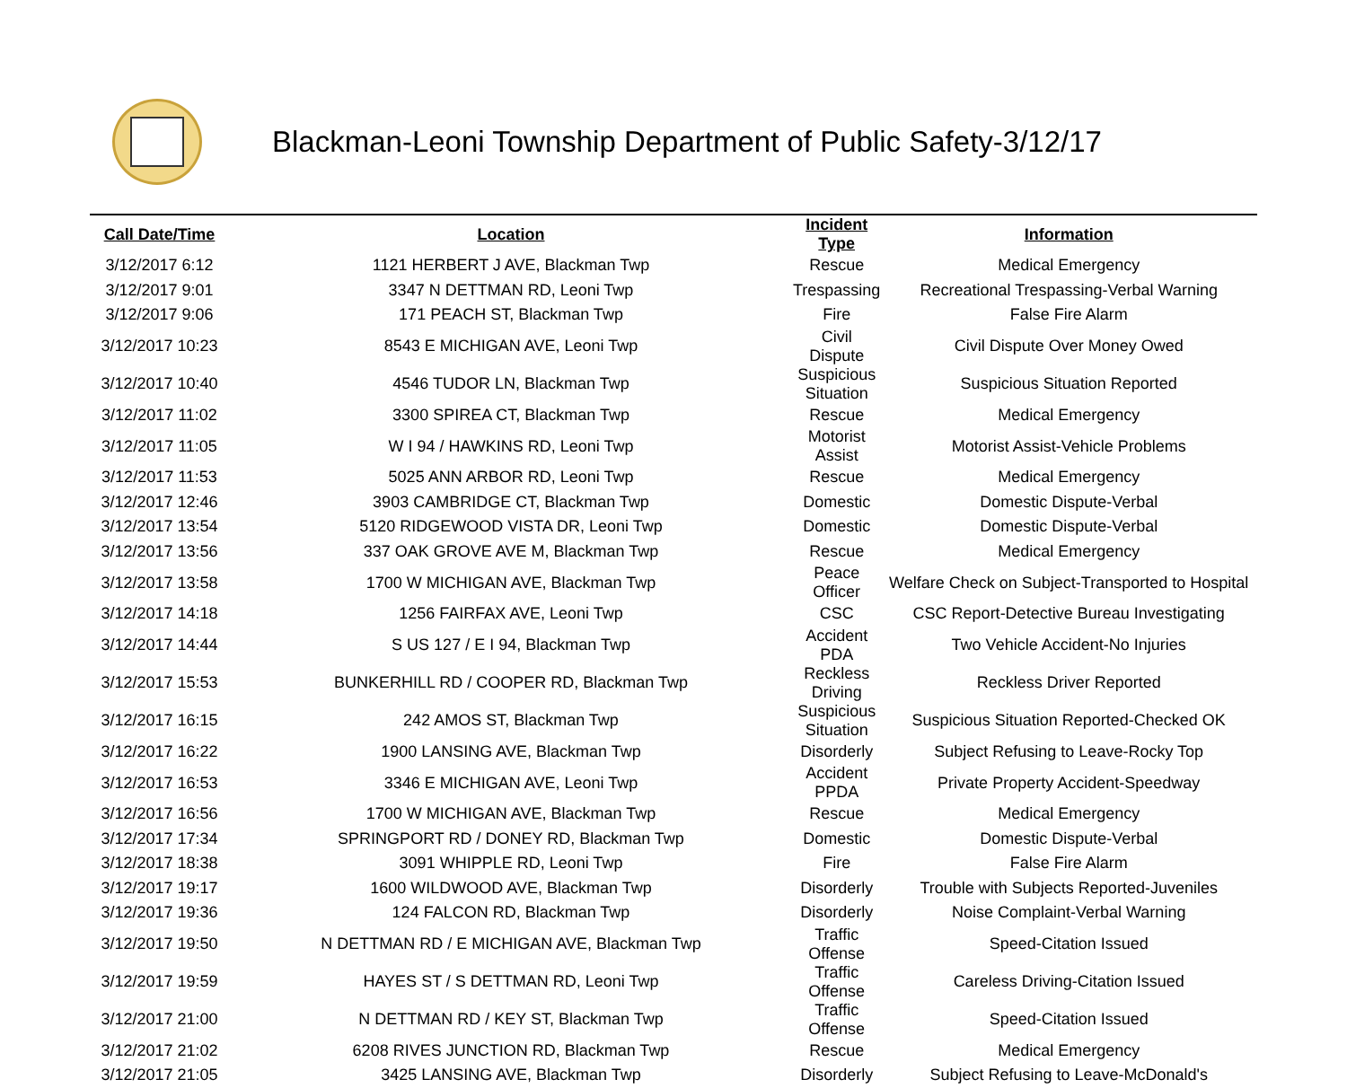Blackman-Leoni Township Department of Public Safety-3/12/17
| Call Date/Time | Location | Incident Type | Information |
| --- | --- | --- | --- |
| 3/12/2017 6:12 | 1121 HERBERT J AVE, Blackman Twp | Rescue | Medical Emergency |
| 3/12/2017 9:01 | 3347 N DETTMAN RD, Leoni Twp | Trespassing | Recreational Trespassing-Verbal Warning |
| 3/12/2017 9:06 | 171 PEACH ST, Blackman Twp | Fire | False Fire Alarm |
| 3/12/2017 10:23 | 8543 E MICHIGAN AVE, Leoni Twp | Civil Dispute | Civil Dispute Over Money Owed |
| 3/12/2017 10:40 | 4546 TUDOR LN, Blackman Twp | Suspicious Situation | Suspicious Situation Reported |
| 3/12/2017 11:02 | 3300 SPIREA CT, Blackman Twp | Rescue | Medical Emergency |
| 3/12/2017 11:05 | W I 94 / HAWKINS RD, Leoni Twp | Motorist Assist | Motorist Assist-Vehicle Problems |
| 3/12/2017 11:53 | 5025 ANN ARBOR RD, Leoni Twp | Rescue | Medical Emergency |
| 3/12/2017 12:46 | 3903 CAMBRIDGE CT, Blackman Twp | Domestic | Domestic Dispute-Verbal |
| 3/12/2017 13:54 | 5120 RIDGEWOOD VISTA DR, Leoni Twp | Domestic | Domestic Dispute-Verbal |
| 3/12/2017 13:56 | 337 OAK GROVE AVE M, Blackman Twp | Rescue | Medical Emergency |
| 3/12/2017 13:58 | 1700 W MICHIGAN AVE, Blackman Twp | Peace Officer | Welfare Check on Subject-Transported to Hospital |
| 3/12/2017 14:18 | 1256 FAIRFAX AVE, Leoni Twp | CSC | CSC Report-Detective Bureau Investigating |
| 3/12/2017 14:44 | S US 127 / E I 94, Blackman Twp | Accident PDA | Two Vehicle Accident-No Injuries |
| 3/12/2017 15:53 | BUNKERHILL RD / COOPER RD, Blackman Twp | Reckless Driving | Reckless Driver Reported |
| 3/12/2017 16:15 | 242 AMOS ST, Blackman Twp | Suspicious Situation | Suspicious Situation Reported-Checked OK |
| 3/12/2017 16:22 | 1900 LANSING AVE, Blackman Twp | Disorderly | Subject Refusing to Leave-Rocky Top |
| 3/12/2017 16:53 | 3346 E MICHIGAN AVE, Leoni Twp | Accident PPDA | Private Property Accident-Speedway |
| 3/12/2017 16:56 | 1700 W MICHIGAN AVE, Blackman Twp | Rescue | Medical Emergency |
| 3/12/2017 17:34 | SPRINGPORT RD / DONEY RD, Blackman Twp | Domestic | Domestic Dispute-Verbal |
| 3/12/2017 18:38 | 3091 WHIPPLE RD, Leoni Twp | Fire | False Fire Alarm |
| 3/12/2017 19:17 | 1600 WILDWOOD AVE, Blackman Twp | Disorderly | Trouble with Subjects Reported-Juveniles |
| 3/12/2017 19:36 | 124 FALCON RD, Blackman Twp | Disorderly | Noise Complaint-Verbal Warning |
| 3/12/2017 19:50 | N DETTMAN RD / E MICHIGAN AVE, Blackman Twp | Traffic Offense | Speed-Citation Issued |
| 3/12/2017 19:59 | HAYES ST / S DETTMAN RD, Leoni Twp | Traffic Offense | Careless Driving-Citation Issued |
| 3/12/2017 21:00 | N DETTMAN RD / KEY ST, Blackman Twp | Traffic Offense | Speed-Citation Issued |
| 3/12/2017 21:02 | 6208 RIVES JUNCTION RD, Blackman Twp | Rescue | Medical Emergency |
| 3/12/2017 21:05 | 3425 LANSING AVE, Blackman Twp | Disorderly | Subject Refusing to Leave-McDonald's |